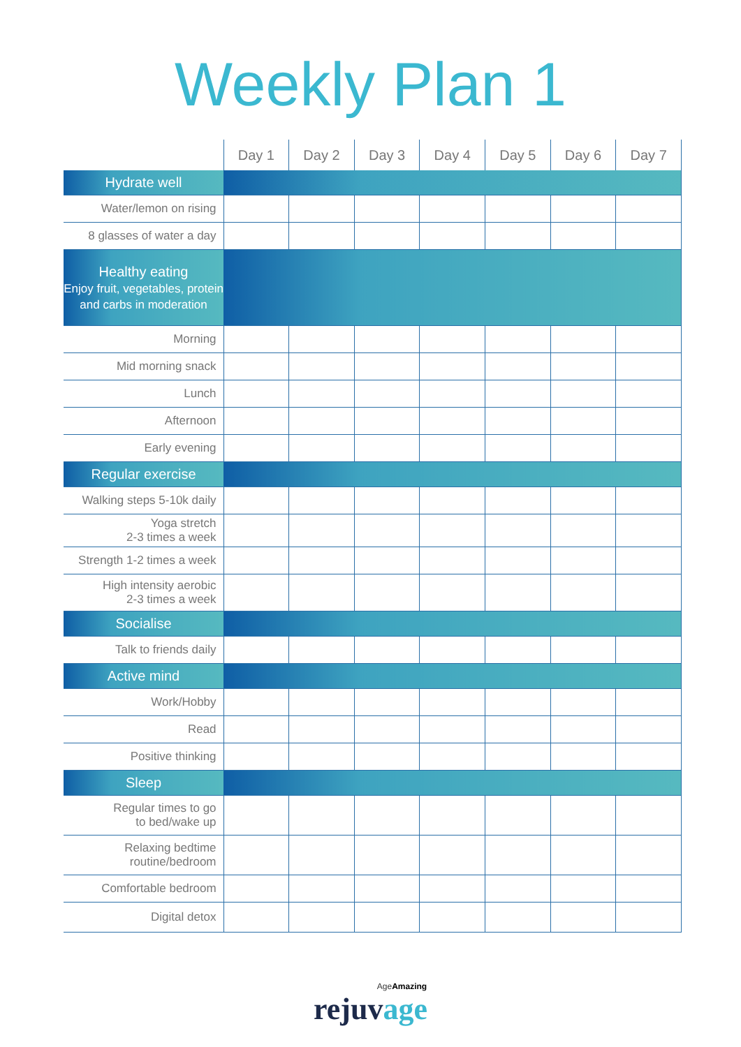Weekly Plan 1
| | Day 1 | Day 2 | Day 3 | Day 4 | Day 5 | Day 6 | Day 7 |
| --- | --- | --- | --- | --- | --- | --- | --- |
| Hydrate well | | | | | | | |
| Water/lemon on rising | | | | | | | |
| 8 glasses of water a day | | | | | | | |
| Healthy eating Enjoy fruit, vegetables, protein and carbs in moderation | | | | | | | |
| Morning | | | | | | | |
| Mid morning snack | | | | | | | |
| Lunch | | | | | | | |
| Afternoon | | | | | | | |
| Early evening | | | | | | | |
| Regular exercise | | | | | | | |
| Walking steps 5-10k daily | | | | | | | |
| Yoga stretch 2-3 times a week | | | | | | | |
| Strength 1-2 times a week | | | | | | | |
| High intensity aerobic 2-3 times a week | | | | | | | |
| Socialise | | | | | | | |
| Talk to friends daily | | | | | | | |
| Active mind | | | | | | | |
| Work/Hobby | | | | | | | |
| Read | | | | | | | |
| Positive thinking | | | | | | | |
| Sleep | | | | | | | |
| Regular times to go to bed/wake up | | | | | | | |
| Relaxing bedtime routine/bedroom | | | | | | | |
| Comfortable bedroom | | | | | | | |
| Digital detox | | | | | | | |
AgeAmazing
rejuvage